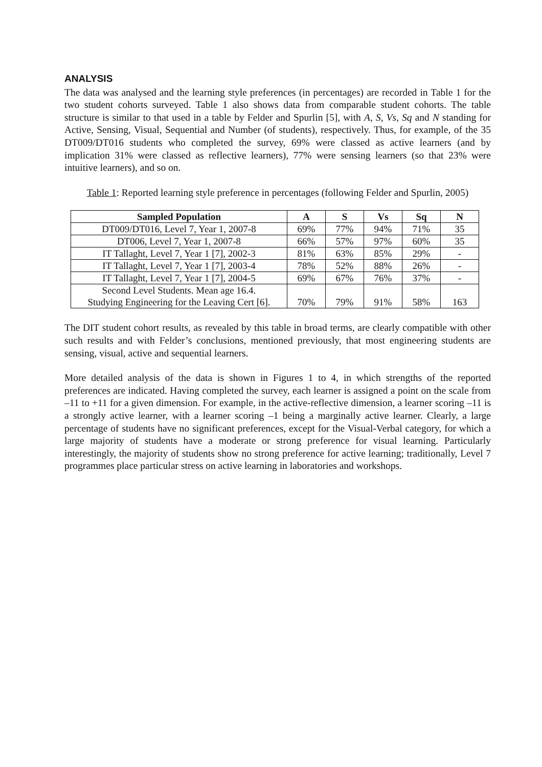ANALYSIS
The data was analysed and the learning style preferences (in percentages) are recorded in Table 1 for the two student cohorts surveyed. Table 1 also shows data from comparable student cohorts. The table structure is similar to that used in a table by Felder and Spurlin [5], with A, S, Vs, Sq and N standing for Active, Sensing, Visual, Sequential and Number (of students), respectively. Thus, for example, of the 35 DT009/DT016 students who completed the survey, 69% were classed as active learners (and by implication 31% were classed as reflective learners), 77% were sensing learners (so that 23% were intuitive learners), and so on.
Table 1: Reported learning style preference in percentages (following Felder and Spurlin, 2005)
| Sampled Population | A | S | Vs | Sq | N |
| --- | --- | --- | --- | --- | --- |
| DT009/DT016, Level 7, Year 1, 2007-8 | 69% | 77% | 94% | 71% | 35 |
| DT006, Level 7, Year 1, 2007-8 | 66% | 57% | 97% | 60% | 35 |
| IT Tallaght, Level 7, Year 1 [7], 2002-3 | 81% | 63% | 85% | 29% | - |
| IT Tallaght, Level 7, Year 1 [7], 2003-4 | 78% | 52% | 88% | 26% | - |
| IT Tallaght, Level 7, Year 1 [7], 2004-5 | 69% | 67% | 76% | 37% | - |
| Second Level Students. Mean age 16.4. Studying Engineering for the Leaving Cert [6]. | 70% | 79% | 91% | 58% | 163 |
The DIT student cohort results, as revealed by this table in broad terms, are clearly compatible with other such results and with Felder’s conclusions, mentioned previously, that most engineering students are sensing, visual, active and sequential learners.
More detailed analysis of the data is shown in Figures 1 to 4, in which strengths of the reported preferences are indicated. Having completed the survey, each learner is assigned a point on the scale from –11 to +11 for a given dimension. For example, in the active-reflective dimension, a learner scoring –11 is a strongly active learner, with a learner scoring –1 being a marginally active learner. Clearly, a large percentage of students have no significant preferences, except for the Visual-Verbal category, for which a large majority of students have a moderate or strong preference for visual learning. Particularly interestingly, the majority of students show no strong preference for active learning; traditionally, Level 7 programmes place particular stress on active learning in laboratories and workshops.